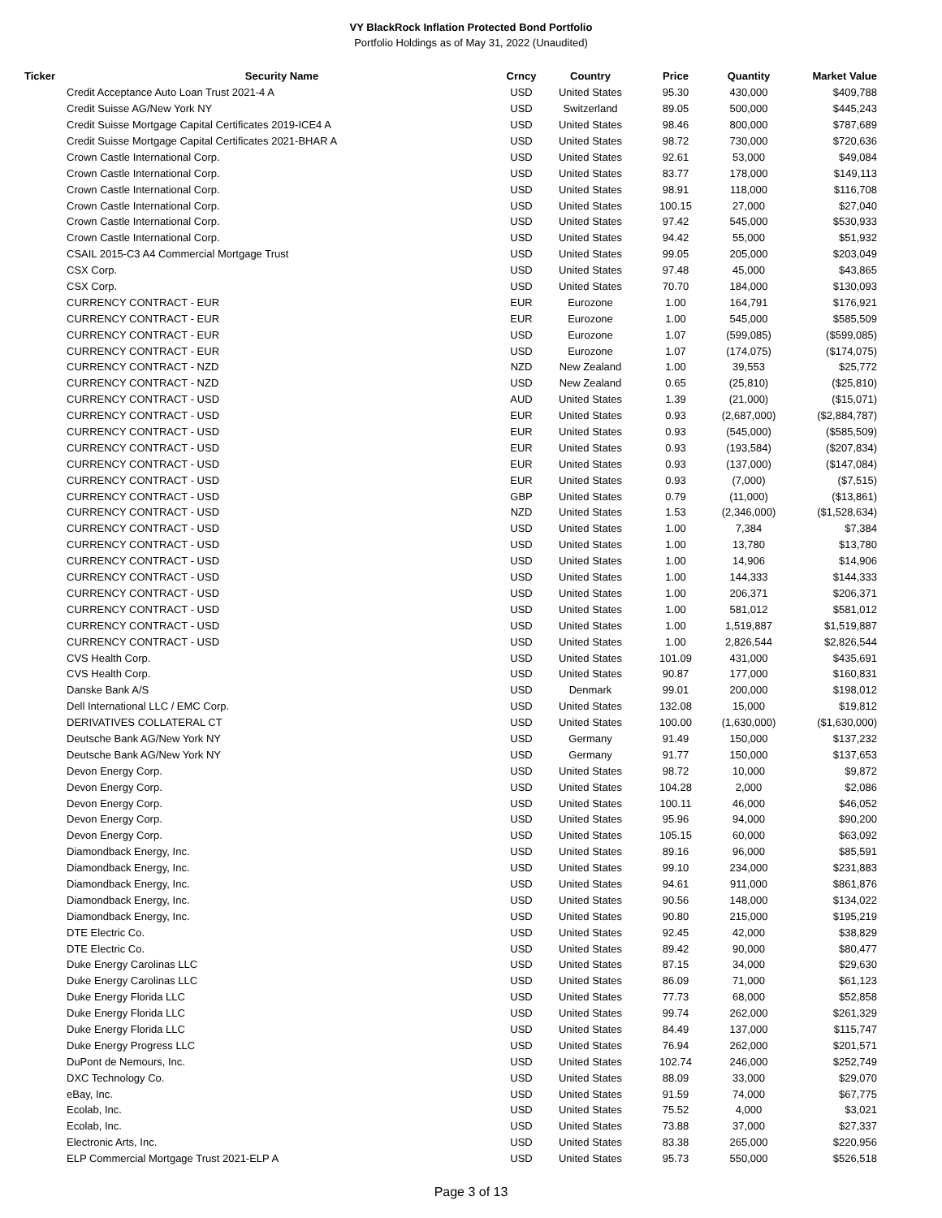VY BlackRock Inflation Protected Bond Portfolio
Portfolio Holdings as of May 31, 2022 (Unaudited)
| Ticker | Security Name | Crncy | Country | Price | Quantity | Market Value |
| --- | --- | --- | --- | --- | --- | --- |
| | Credit Acceptance Auto Loan Trust 2021-4 A | USD | United States | 95.30 | 430,000 | $409,788 |
| | Credit Suisse AG/New York NY | USD | Switzerland | 89.05 | 500,000 | $445,243 |
| | Credit Suisse Mortgage Capital Certificates 2019-ICE4 A | USD | United States | 98.46 | 800,000 | $787,689 |
| | Credit Suisse Mortgage Capital Certificates 2021-BHAR A | USD | United States | 98.72 | 730,000 | $720,636 |
| | Crown Castle International Corp. | USD | United States | 92.61 | 53,000 | $49,084 |
| | Crown Castle International Corp. | USD | United States | 83.77 | 178,000 | $149,113 |
| | Crown Castle International Corp. | USD | United States | 98.91 | 118,000 | $116,708 |
| | Crown Castle International Corp. | USD | United States | 100.15 | 27,000 | $27,040 |
| | Crown Castle International Corp. | USD | United States | 97.42 | 545,000 | $530,933 |
| | Crown Castle International Corp. | USD | United States | 94.42 | 55,000 | $51,932 |
| | CSAIL 2015-C3 A4 Commercial Mortgage Trust | USD | United States | 99.05 | 205,000 | $203,049 |
| | CSX Corp. | USD | United States | 97.48 | 45,000 | $43,865 |
| | CSX Corp. | USD | United States | 70.70 | 184,000 | $130,093 |
| | CURRENCY CONTRACT - EUR | EUR | Eurozone | 1.00 | 164,791 | $176,921 |
| | CURRENCY CONTRACT - EUR | EUR | Eurozone | 1.00 | 545,000 | $585,509 |
| | CURRENCY CONTRACT - EUR | USD | Eurozone | 1.07 | (599,085) | ($599,085) |
| | CURRENCY CONTRACT - EUR | USD | Eurozone | 1.07 | (174,075) | ($174,075) |
| | CURRENCY CONTRACT - NZD | NZD | New Zealand | 1.00 | 39,553 | $25,772 |
| | CURRENCY CONTRACT - NZD | USD | New Zealand | 0.65 | (25,810) | ($25,810) |
| | CURRENCY CONTRACT - USD | AUD | United States | 1.39 | (21,000) | ($15,071) |
| | CURRENCY CONTRACT - USD | EUR | United States | 0.93 | (2,687,000) | ($2,884,787) |
| | CURRENCY CONTRACT - USD | EUR | United States | 0.93 | (545,000) | ($585,509) |
| | CURRENCY CONTRACT - USD | EUR | United States | 0.93 | (193,584) | ($207,834) |
| | CURRENCY CONTRACT - USD | EUR | United States | 0.93 | (137,000) | ($147,084) |
| | CURRENCY CONTRACT - USD | EUR | United States | 0.93 | (7,000) | ($7,515) |
| | CURRENCY CONTRACT - USD | GBP | United States | 0.79 | (11,000) | ($13,861) |
| | CURRENCY CONTRACT - USD | NZD | United States | 1.53 | (2,346,000) | ($1,528,634) |
| | CURRENCY CONTRACT - USD | USD | United States | 1.00 | 7,384 | $7,384 |
| | CURRENCY CONTRACT - USD | USD | United States | 1.00 | 13,780 | $13,780 |
| | CURRENCY CONTRACT - USD | USD | United States | 1.00 | 14,906 | $14,906 |
| | CURRENCY CONTRACT - USD | USD | United States | 1.00 | 144,333 | $144,333 |
| | CURRENCY CONTRACT - USD | USD | United States | 1.00 | 206,371 | $206,371 |
| | CURRENCY CONTRACT - USD | USD | United States | 1.00 | 581,012 | $581,012 |
| | CURRENCY CONTRACT - USD | USD | United States | 1.00 | 1,519,887 | $1,519,887 |
| | CURRENCY CONTRACT - USD | USD | United States | 1.00 | 2,826,544 | $2,826,544 |
| | CVS Health Corp. | USD | United States | 101.09 | 431,000 | $435,691 |
| | CVS Health Corp. | USD | United States | 90.87 | 177,000 | $160,831 |
| | Danske Bank A/S | USD | Denmark | 99.01 | 200,000 | $198,012 |
| | Dell International LLC / EMC Corp. | USD | United States | 132.08 | 15,000 | $19,812 |
| | DERIVATIVES COLLATERAL CT | USD | United States | 100.00 | (1,630,000) | ($1,630,000) |
| | Deutsche Bank AG/New York NY | USD | Germany | 91.49 | 150,000 | $137,232 |
| | Deutsche Bank AG/New York NY | USD | Germany | 91.77 | 150,000 | $137,653 |
| | Devon Energy Corp. | USD | United States | 98.72 | 10,000 | $9,872 |
| | Devon Energy Corp. | USD | United States | 104.28 | 2,000 | $2,086 |
| | Devon Energy Corp. | USD | United States | 100.11 | 46,000 | $46,052 |
| | Devon Energy Corp. | USD | United States | 95.96 | 94,000 | $90,200 |
| | Devon Energy Corp. | USD | United States | 105.15 | 60,000 | $63,092 |
| | Diamondback Energy, Inc. | USD | United States | 89.16 | 96,000 | $85,591 |
| | Diamondback Energy, Inc. | USD | United States | 99.10 | 234,000 | $231,883 |
| | Diamondback Energy, Inc. | USD | United States | 94.61 | 911,000 | $861,876 |
| | Diamondback Energy, Inc. | USD | United States | 90.56 | 148,000 | $134,022 |
| | Diamondback Energy, Inc. | USD | United States | 90.80 | 215,000 | $195,219 |
| | DTE Electric Co. | USD | United States | 92.45 | 42,000 | $38,829 |
| | DTE Electric Co. | USD | United States | 89.42 | 90,000 | $80,477 |
| | Duke Energy Carolinas LLC | USD | United States | 87.15 | 34,000 | $29,630 |
| | Duke Energy Carolinas LLC | USD | United States | 86.09 | 71,000 | $61,123 |
| | Duke Energy Florida LLC | USD | United States | 77.73 | 68,000 | $52,858 |
| | Duke Energy Florida LLC | USD | United States | 99.74 | 262,000 | $261,329 |
| | Duke Energy Florida LLC | USD | United States | 84.49 | 137,000 | $115,747 |
| | Duke Energy Progress LLC | USD | United States | 76.94 | 262,000 | $201,571 |
| | DuPont de Nemours, Inc. | USD | United States | 102.74 | 246,000 | $252,749 |
| | DXC Technology Co. | USD | United States | 88.09 | 33,000 | $29,070 |
| | eBay, Inc. | USD | United States | 91.59 | 74,000 | $67,775 |
| | Ecolab, Inc. | USD | United States | 75.52 | 4,000 | $3,021 |
| | Ecolab, Inc. | USD | United States | 73.88 | 37,000 | $27,337 |
| | Electronic Arts, Inc. | USD | United States | 83.38 | 265,000 | $220,956 |
| | ELP Commercial Mortgage Trust 2021-ELP A | USD | United States | 95.73 | 550,000 | $526,518 |
Page 3 of 13